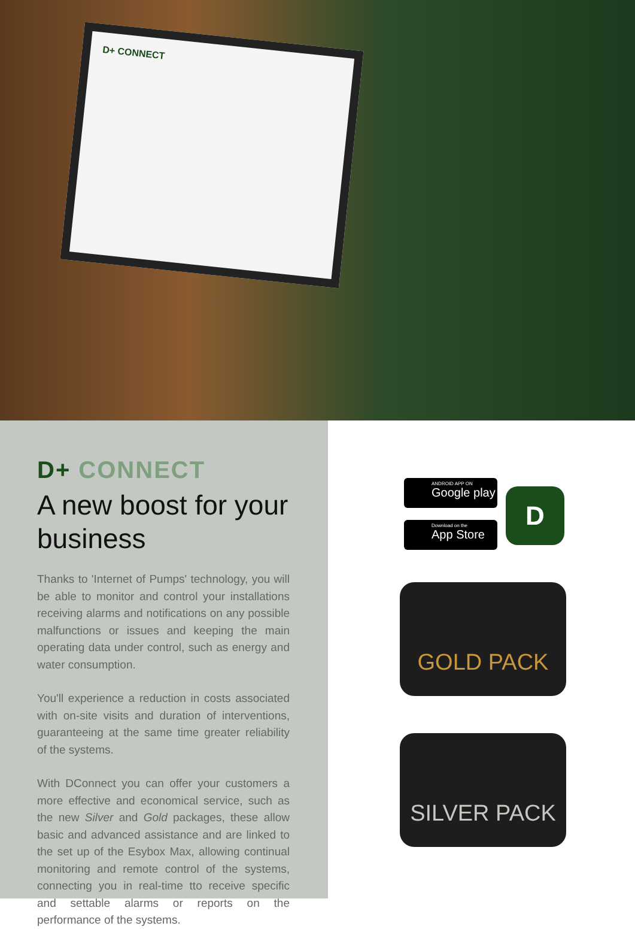D+ CONNECT
D+ CONNECT
A new boost for your business
Thanks to 'Internet of Pumps' technology, you will be able to monitor and control your installations receiving alarms and notifications on any possible malfunctions or issues and keeping the main operating data under control, such as energy and water consumption.
You'll experience a reduction in costs associated with on-site visits and duration of interventions, guaranteeing at the same time greater reliability of the systems.
With DConnect you can offer your customers a more effective and economical service, such as the new Silver and Gold packages, these allow basic and advanced assistance and are linked to the set up of the Esybox Max, allowing continual monitoring and remote control of the systems, connecting you in real-time tto receive specific and settable alarms or reports on the performance of the systems.
ANDROID APP ON
Google play
Download on the
App Store
D
GOLD PACK
SILVER PACK